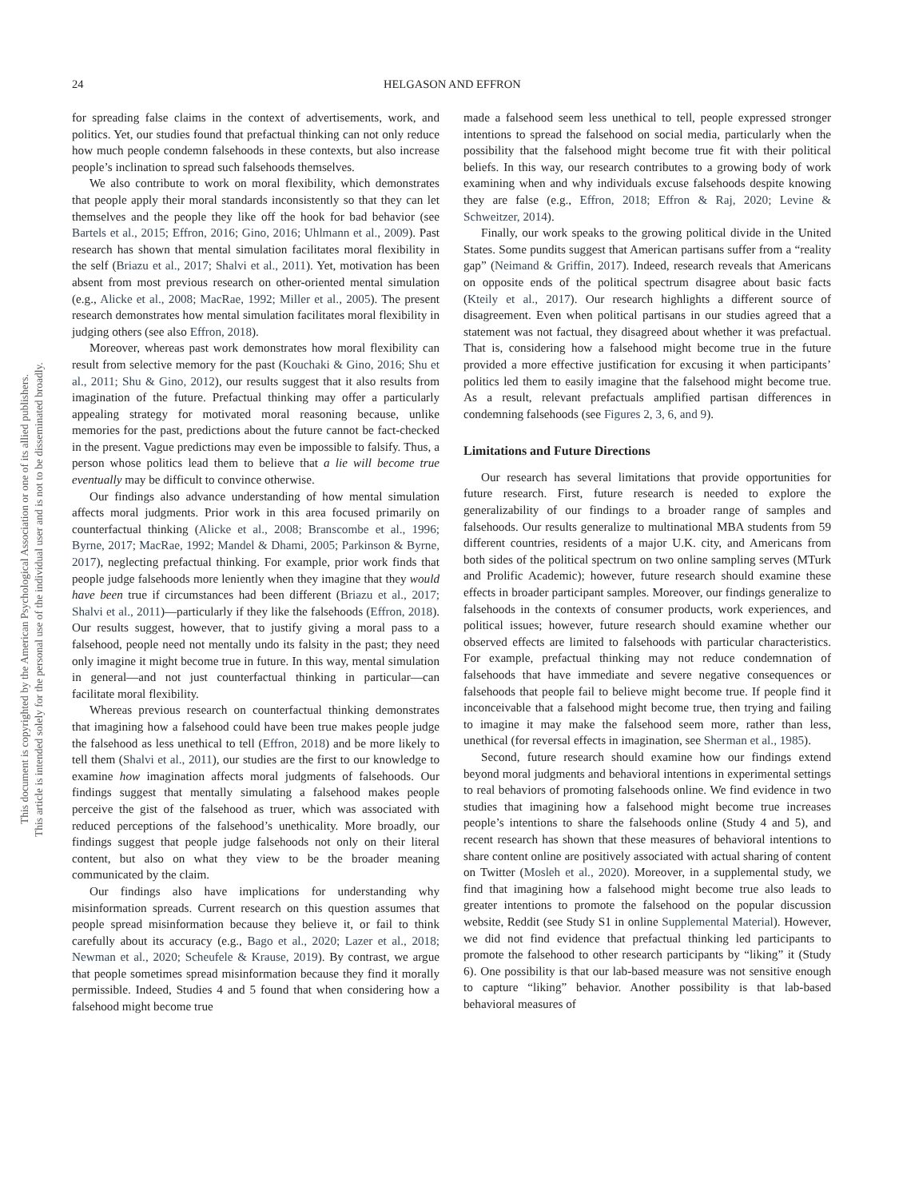This document is copyrighted by the American Psychological Association or one of its allied publishers.
This article is intended solely for the personal use of the individual user and is not to be disseminated broadly.
24 HELGASON AND EFFRON
for spreading false claims in the context of advertisements, work, and politics. Yet, our studies found that prefactual thinking can not only reduce how much people condemn falsehoods in these contexts, but also increase people’s inclination to spread such falsehoods themselves.
We also contribute to work on moral flexibility, which demonstrates that people apply their moral standards inconsistently so that they can let themselves and the people they like off the hook for bad behavior (see Bartels et al., 2015; Effron, 2016; Gino, 2016; Uhlmann et al., 2009). Past research has shown that mental simulation facilitates moral flexibility in the self (Briazu et al., 2017; Shalvi et al., 2011). Yet, motivation has been absent from most previous research on other-oriented mental simulation (e.g., Alicke et al., 2008; MacRae, 1992; Miller et al., 2005). The present research demonstrates how mental simulation facilitates moral flexibility in judging others (see also Effron, 2018).
Moreover, whereas past work demonstrates how moral flexibility can result from selective memory for the past (Kouchaki & Gino, 2016; Shu et al., 2011; Shu & Gino, 2012), our results suggest that it also results from imagination of the future. Prefactual thinking may offer a particularly appealing strategy for motivated moral reasoning because, unlike memories for the past, predictions about the future cannot be fact-checked in the present. Vague predictions may even be impossible to falsify. Thus, a person whose politics lead them to believe that a lie will become true eventually may be difficult to convince otherwise.
Our findings also advance understanding of how mental simulation affects moral judgments. Prior work in this area focused primarily on counterfactual thinking (Alicke et al., 2008; Branscombe et al., 1996; Byrne, 2017; MacRae, 1992; Mandel & Dhami, 2005; Parkinson & Byrne, 2017), neglecting prefactual thinking. For example, prior work finds that people judge falsehoods more leniently when they imagine that they would have been true if circumstances had been different (Briazu et al., 2017; Shalvi et al., 2011)—particularly if they like the falsehoods (Effron, 2018). Our results suggest, however, that to justify giving a moral pass to a falsehood, people need not mentally undo its falsity in the past; they need only imagine it might become true in future. In this way, mental simulation in general—and not just counterfactual thinking in particular—can facilitate moral flexibility.
Whereas previous research on counterfactual thinking demonstrates that imagining how a falsehood could have been true makes people judge the falsehood as less unethical to tell (Effron, 2018) and be more likely to tell them (Shalvi et al., 2011), our studies are the first to our knowledge to examine how imagination affects moral judgments of falsehoods. Our findings suggest that mentally simulating a falsehood makes people perceive the gist of the falsehood as truer, which was associated with reduced perceptions of the falsehood’s unethicality. More broadly, our findings suggest that people judge falsehoods not only on their literal content, but also on what they view to be the broader meaning communicated by the claim.
Our findings also have implications for understanding why misinformation spreads. Current research on this question assumes that people spread misinformation because they believe it, or fail to think carefully about its accuracy (e.g., Bago et al., 2020; Lazer et al., 2018; Newman et al., 2020; Scheufele & Krause, 2019). By contrast, we argue that people sometimes spread misinformation because they find it morally permissible. Indeed, Studies 4 and 5 found that when considering how a falsehood might become true
made a falsehood seem less unethical to tell, people expressed stronger intentions to spread the falsehood on social media, particularly when the possibility that the falsehood might become true fit with their political beliefs. In this way, our research contributes to a growing body of work examining when and why individuals excuse falsehoods despite knowing they are false (e.g., Effron, 2018; Effron & Raj, 2020; Levine & Schweitzer, 2014).
Finally, our work speaks to the growing political divide in the United States. Some pundits suggest that American partisans suffer from a “reality gap” (Neimand & Griffin, 2017). Indeed, research reveals that Americans on opposite ends of the political spectrum disagree about basic facts (Kteily et al., 2017). Our research highlights a different source of disagreement. Even when political partisans in our studies agreed that a statement was not factual, they disagreed about whether it was prefactual. That is, considering how a falsehood might become true in the future provided a more effective justification for excusing it when participants’ politics led them to easily imagine that the falsehood might become true. As a result, relevant prefactuals amplified partisan differences in condemning falsehoods (see Figures 2, 3, 6, and 9).
Limitations and Future Directions
Our research has several limitations that provide opportunities for future research. First, future research is needed to explore the generalizability of our findings to a broader range of samples and falsehoods. Our results generalize to multinational MBA students from 59 different countries, residents of a major U.K. city, and Americans from both sides of the political spectrum on two online sampling serves (MTurk and Prolific Academic); however, future research should examine these effects in broader participant samples. Moreover, our findings generalize to falsehoods in the contexts of consumer products, work experiences, and political issues; however, future research should examine whether our observed effects are limited to falsehoods with particular characteristics. For example, prefactual thinking may not reduce condemnation of falsehoods that have immediate and severe negative consequences or falsehoods that people fail to believe might become true. If people find it inconceivable that a falsehood might become true, then trying and failing to imagine it may make the falsehood seem more, rather than less, unethical (for reversal effects in imagination, see Sherman et al., 1985).
Second, future research should examine how our findings extend beyond moral judgments and behavioral intentions in experimental settings to real behaviors of promoting falsehoods online. We find evidence in two studies that imagining how a falsehood might become true increases people’s intentions to share the falsehoods online (Study 4 and 5), and recent research has shown that these measures of behavioral intentions to share content online are positively associated with actual sharing of content on Twitter (Mosleh et al., 2020). Moreover, in a supplemental study, we find that imagining how a falsehood might become true also leads to greater intentions to promote the falsehood on the popular discussion website, Reddit (see Study S1 in online Supplemental Material). However, we did not find evidence that prefactual thinking led participants to promote the falsehood to other research participants by “liking” it (Study 6). One possibility is that our lab-based measure was not sensitive enough to capture “liking” behavior. Another possibility is that lab-based behavioral measures of